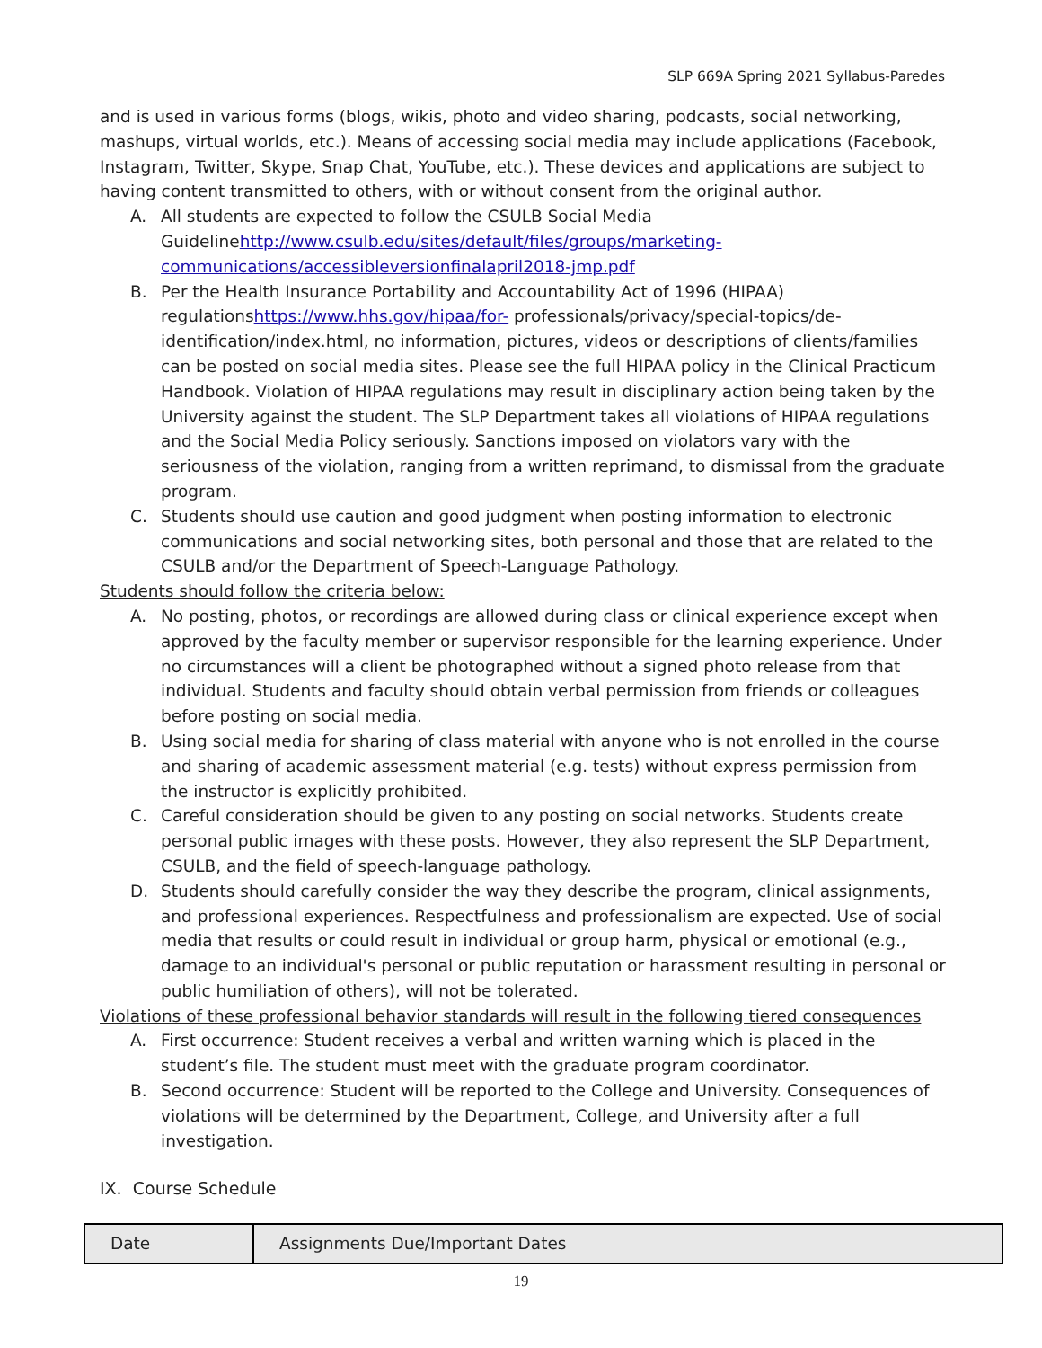SLP 669A Spring 2021 Syllabus-Paredes
and is used in various forms (blogs, wikis, photo and video sharing, podcasts, social networking, mashups, virtual worlds, etc.). Means of accessing social media may include applications (Facebook, Instagram, Twitter, Skype, Snap Chat, YouTube, etc.). These devices and applications are subject to having content transmitted to others, with or without consent from the original author.
A. All students are expected to follow the CSULB Social Media Guidelinehttp://www.csulb.edu/sites/default/files/groups/marketing-communications/accessibleversionfinalapril2018-jmp.pdf
B. Per the Health Insurance Portability and Accountability Act of 1996 (HIPAA) regulationshttps://www.hhs.gov/hipaa/for- professionals/privacy/special-topics/de-identification/index.html, no information, pictures, videos or descriptions of clients/families can be posted on social media sites. Please see the full HIPAA policy in the Clinical Practicum Handbook. Violation of HIPAA regulations may result in disciplinary action being taken by the University against the student. The SLP Department takes all violations of HIPAA regulations and the Social Media Policy seriously. Sanctions imposed on violators vary with the seriousness of the violation, ranging from a written reprimand, to dismissal from the graduate program.
C. Students should use caution and good judgment when posting information to electronic communications and social networking sites, both personal and those that are related to the CSULB and/or the Department of Speech-Language Pathology.
Students should follow the criteria below:
A. No posting, photos, or recordings are allowed during class or clinical experience except when approved by the faculty member or supervisor responsible for the learning experience. Under no circumstances will a client be photographed without a signed photo release from that individual. Students and faculty should obtain verbal permission from friends or colleagues before posting on social media.
B. Using social media for sharing of class material with anyone who is not enrolled in the course and sharing of academic assessment material (e.g. tests) without express permission from the instructor is explicitly prohibited.
C. Careful consideration should be given to any posting on social networks. Students create personal public images with these posts. However, they also represent the SLP Department, CSULB, and the field of speech-language pathology.
D. Students should carefully consider the way they describe the program, clinical assignments, and professional experiences. Respectfulness and professionalism are expected. Use of social media that results or could result in individual or group harm, physical or emotional (e.g., damage to an individual's personal or public reputation or harassment resulting in personal or public humiliation of others), will not be tolerated.
Violations of these professional behavior standards will result in the following tiered consequences
A. First occurrence: Student receives a verbal and written warning which is placed in the student’s file. The student must meet with the graduate program coordinator.
B. Second occurrence: Student will be reported to the College and University. Consequences of violations will be determined by the Department, College, and University after a full investigation.
IX. Course Schedule
| Date | Assignments Due/Important Dates |
19